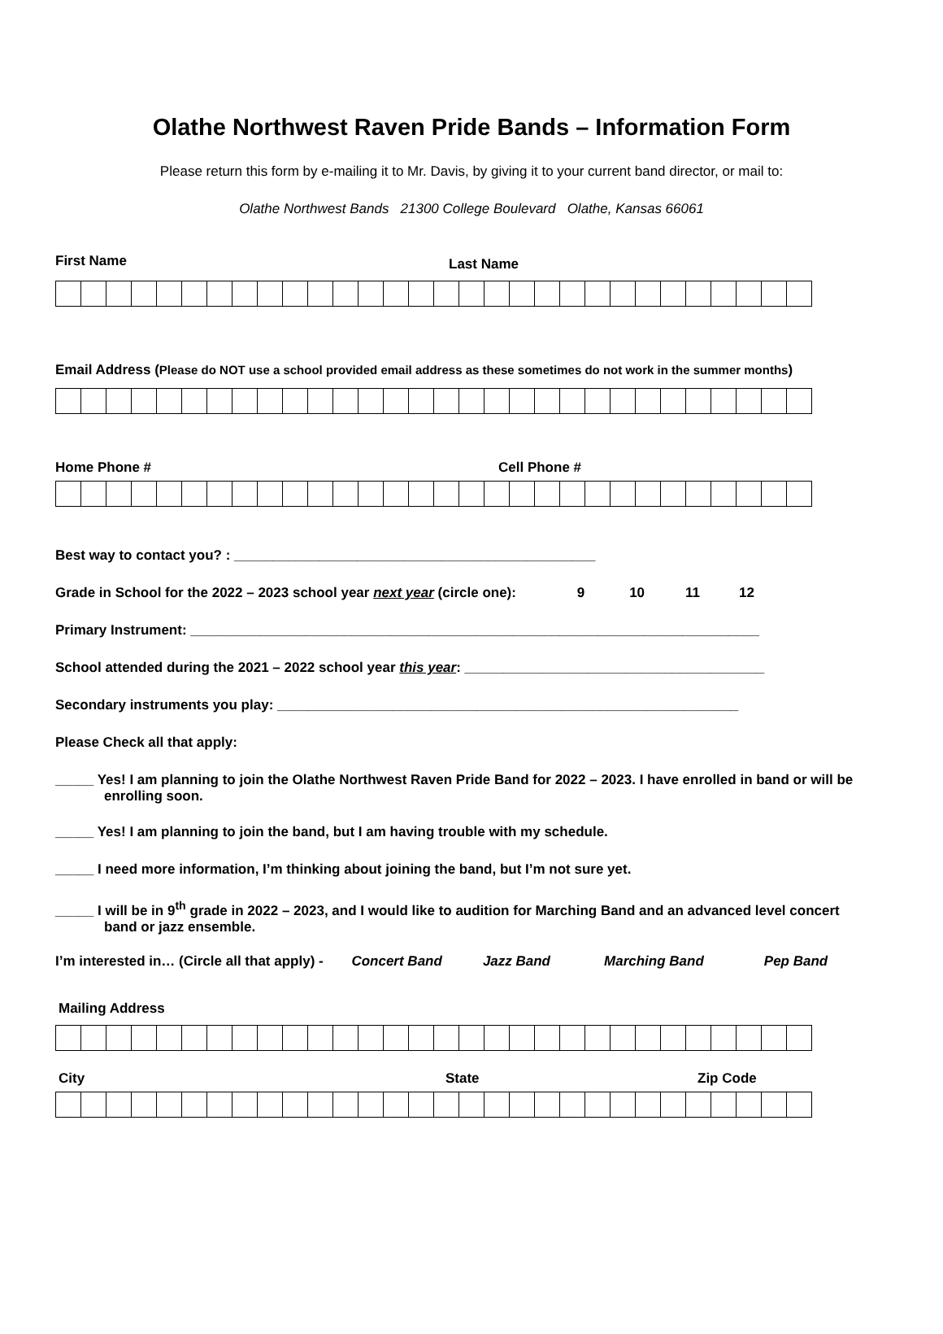Olathe Northwest Raven Pride Bands – Information Form
Please return this form by e-mailing it to Mr. Davis, by giving it to your current band director, or mail to:
Olathe Northwest Bands 21300 College Boulevard Olathe, Kansas 66061
First Name Last Name
Email Address (Please do NOT use a school provided email address as these sometimes do not work in the summer months)
Home Phone # Cell Phone #
Best way to contact you? : _______________________________________________
Grade in School for the 2022 – 2023 school year next year (circle one): 9 10 11 12
Primary Instrument: __________________________________________________________________________
School attended during the 2021 – 2022 school year this year: _______________________________________
Secondary instruments you play: ____________________________________________________________
Please Check all that apply:
_____ Yes! I am planning to join the Olathe Northwest Raven Pride Band for 2022 – 2023. I have enrolled in band or will be
enrolling soon.
_____ Yes! I am planning to join the band, but I am having trouble with my schedule.
_____ I need more information, I’m thinking about joining the band, but I’m not sure yet.
_____ I will be in 9<sup>th</sup> grade in 2022 – 2023, and I would like to audition for Marching Band and an advanced level concert
band or jazz ensemble.
I’m interested in… (Circle all that apply) - Concert Band Jazz Band Marching Band Pep Band
Mailing Address
City State Zip Code